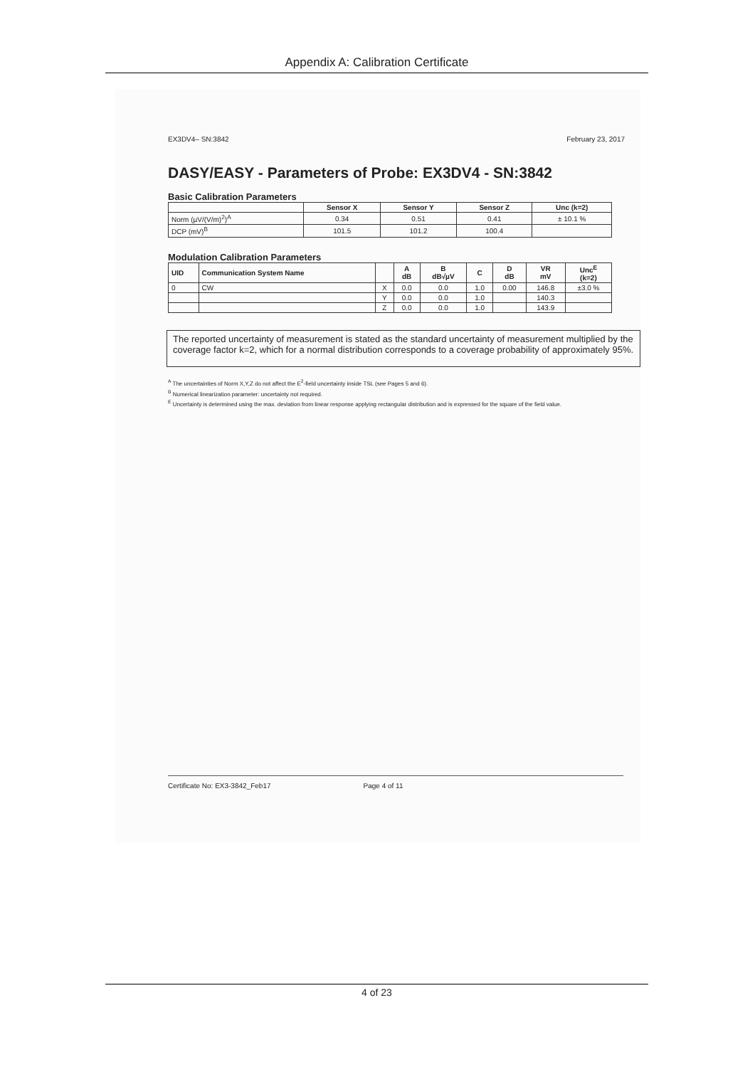Appendix A: Calibration Certificate
EX3DV4– SN:3842 February 23, 2017
DASY/EASY - Parameters of Probe: EX3DV4 - SN:3842
Basic Calibration Parameters
| | Sensor X | Sensor Y | Sensor Z | Unc (k=2) |
| --- | --- | --- | --- | --- |
| Norm (µV/(V/m)<sup>2</sup>)<sup>A</sup> | 0.34 | 0.51 | 0.41 | ± 10.1 % |
| DCP (mV)<sup>B</sup> | 101.5 | 101.2 | 100.4 | |
Modulation Calibration Parameters
| UID | Communication System Name | | A dB | B dB√µV | C | D dB | VR mV | Unc<sup>E</sup> (k=2) |
| --- | --- | --- | --- | --- | --- | --- | --- | --- |
| 0 | CW | X | 0.0 | 0.0 | 1.0 | 0.00 | 146.8 | ±3.0 % |
| | | Y | 0.0 | 0.0 | 1.0 | | 140.3 | |
| | | Z | 0.0 | 0.0 | 1.0 | | 143.9 | |
The reported uncertainty of measurement is stated as the standard uncertainty of measurement multiplied by the coverage factor k=2, which for a normal distribution corresponds to a coverage probability of approximately 95%.
<sup>A</sup> The uncertainties of Norm X,Y,Z do not affect the E<sup>2</sup>-field uncertainty inside TSL (see Pages 5 and 6).
<sup>B</sup> Numerical linearization parameter: uncertainty not required.
<sup>E</sup> Uncertainty is determined using the max. deviation from linear response applying rectangular distribution and is expressed for the square of the field value.
Certificate No: EX3-3842_Feb17 Page 4 of 11
4 of 23